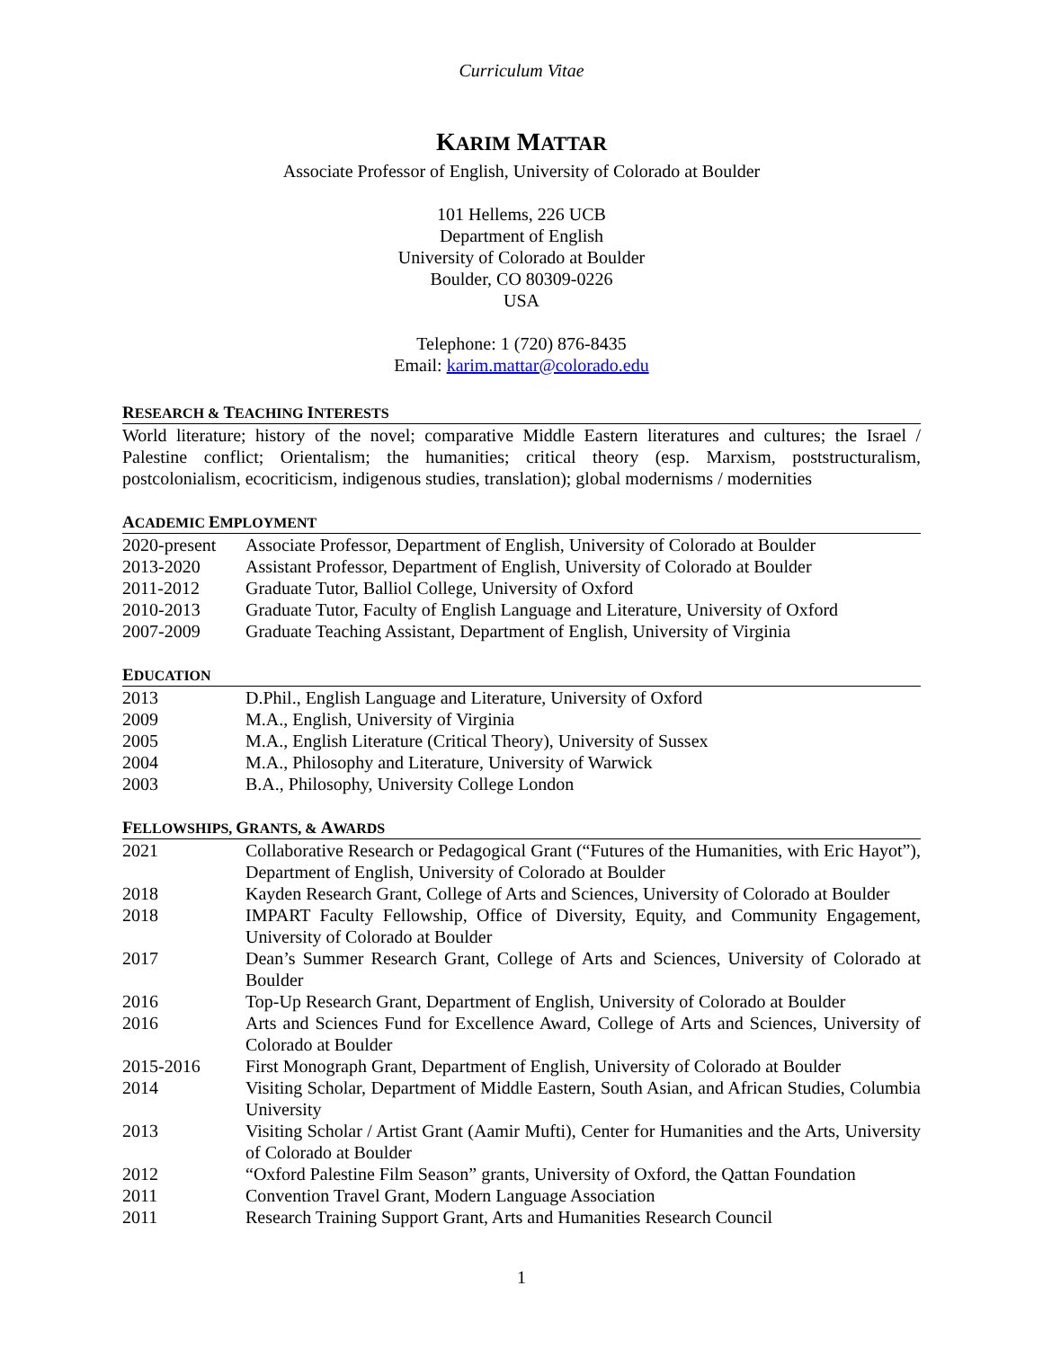Curriculum Vitae
KARIM MATTAR
Associate Professor of English, University of Colorado at Boulder
101 Hellems, 226 UCB
Department of English
University of Colorado at Boulder
Boulder, CO 80309-0226
USA
Telephone: 1 (720) 876-8435
Email: karim.mattar@colorado.edu
RESEARCH & TEACHING INTERESTS
World literature; history of the novel; comparative Middle Eastern literatures and cultures; the Israel / Palestine conflict; Orientalism; the humanities; critical theory (esp. Marxism, poststructuralism, postcolonialism, ecocriticism, indigenous studies, translation); global modernisms / modernities
ACADEMIC EMPLOYMENT
| 2020-present | Associate Professor, Department of English, University of Colorado at Boulder |
| 2013-2020 | Assistant Professor, Department of English, University of Colorado at Boulder |
| 2011-2012 | Graduate Tutor, Balliol College, University of Oxford |
| 2010-2013 | Graduate Tutor, Faculty of English Language and Literature, University of Oxford |
| 2007-2009 | Graduate Teaching Assistant, Department of English, University of Virginia |
EDUCATION
| 2013 | D.Phil., English Language and Literature, University of Oxford |
| 2009 | M.A., English, University of Virginia |
| 2005 | M.A., English Literature (Critical Theory), University of Sussex |
| 2004 | M.A., Philosophy and Literature, University of Warwick |
| 2003 | B.A., Philosophy, University College London |
FELLOWSHIPS, GRANTS, & AWARDS
| 2021 | Collaborative Research or Pedagogical Grant (“Futures of the Humanities, with Eric Hayot”), Department of English, University of Colorado at Boulder |
| 2018 | Kayden Research Grant, College of Arts and Sciences, University of Colorado at Boulder |
| 2018 | IMPART Faculty Fellowship, Office of Diversity, Equity, and Community Engagement, University of Colorado at Boulder |
| 2017 | Dean’s Summer Research Grant, College of Arts and Sciences, University of Colorado at Boulder |
| 2016 | Top-Up Research Grant, Department of English, University of Colorado at Boulder |
| 2016 | Arts and Sciences Fund for Excellence Award, College of Arts and Sciences, University of Colorado at Boulder |
| 2015-2016 | First Monograph Grant, Department of English, University of Colorado at Boulder |
| 2014 | Visiting Scholar, Department of Middle Eastern, South Asian, and African Studies, Columbia University |
| 2013 | Visiting Scholar / Artist Grant (Aamir Mufti), Center for Humanities and the Arts, University of Colorado at Boulder |
| 2012 | “Oxford Palestine Film Season” grants, University of Oxford, the Qattan Foundation |
| 2011 | Convention Travel Grant, Modern Language Association |
| 2011 | Research Training Support Grant, Arts and Humanities Research Council |
1